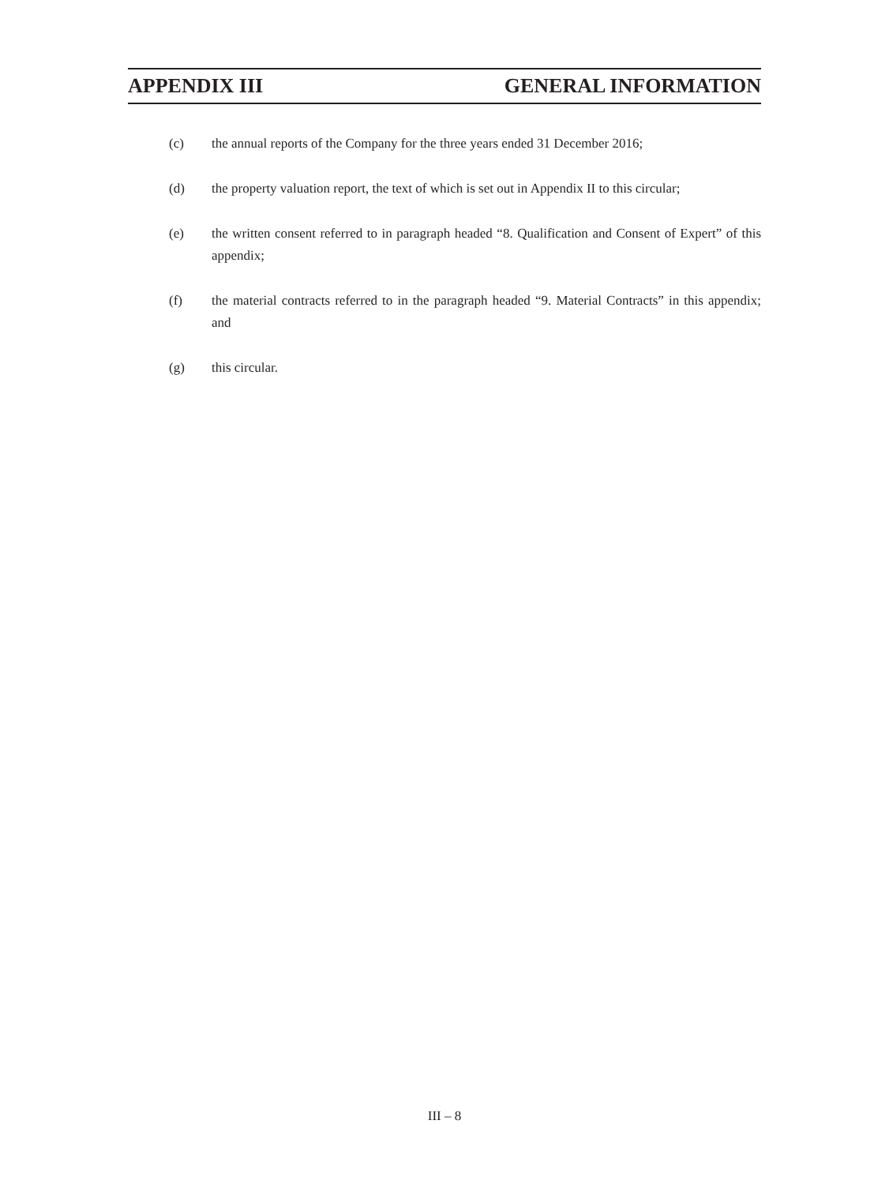APPENDIX III GENERAL INFORMATION
(c) the annual reports of the Company for the three years ended 31 December 2016;
(d) the property valuation report, the text of which is set out in Appendix II to this circular;
(e) the written consent referred to in paragraph headed “8. Qualification and Consent of Expert” of this appendix;
(f) the material contracts referred to in the paragraph headed “9. Material Contracts” in this appendix; and
(g) this circular.
III – 8